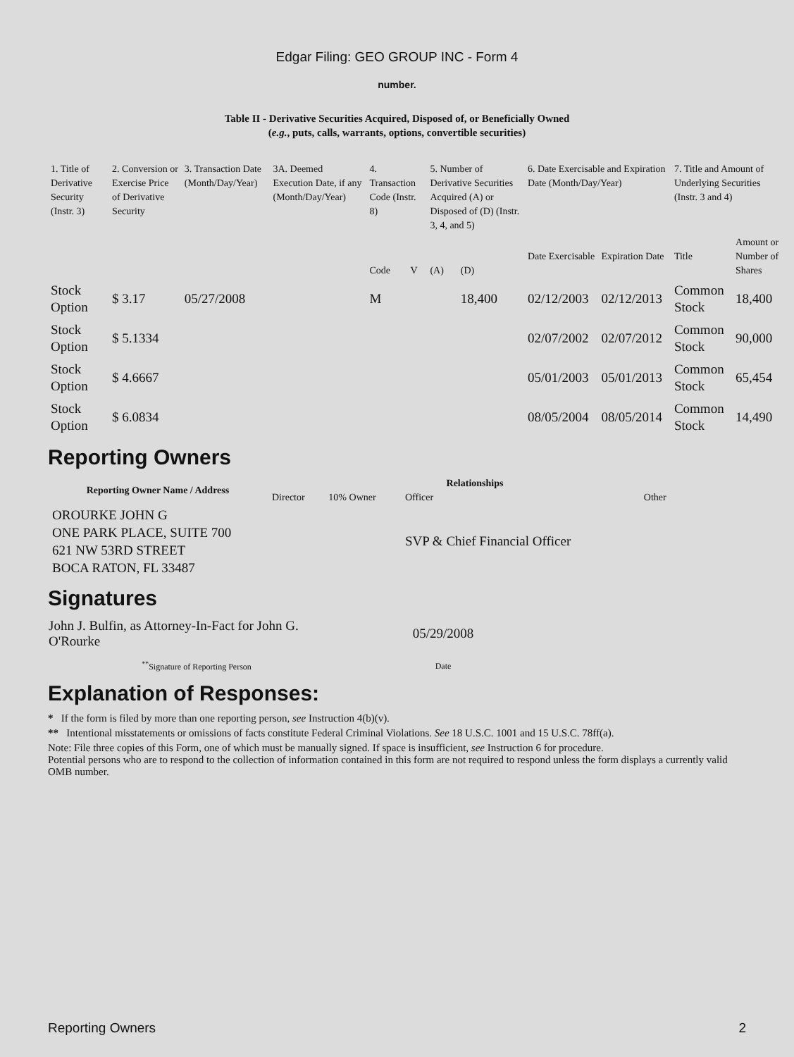Edgar Filing: GEO GROUP INC - Form 4
number.
Table II - Derivative Securities Acquired, Disposed of, or Beneficially Owned
(e.g., puts, calls, warrants, options, convertible securities)
| 1. Title of Derivative Security (Instr. 3) | 2. Conversion or Exercise Price of Derivative Security | 3. Transaction Date (Month/Day/Year) | 3A. Deemed Execution Date, if any (Month/Day/Year) | 4. Transaction Code (Instr. 8) | | 5. Number of Derivative Securities Acquired (A) or Disposed of (D) (Instr. 3, 4, and 5) | | 6. Date Exercisable and Expiration Date (Month/Day/Year) | | 7. Title and Amount of Underlying Securities (Instr. 3 and 4) | |
| --- | --- | --- | --- | --- | --- | --- | --- | --- | --- | --- | --- |
| | | | | Code | V | (A) | (D) | Date Exercisable | Expiration Date | Title | Amount or Number of Shares |
| Stock Option | $ 3.17 | 05/27/2008 | | M | | | 18,400 | 02/12/2003 | 02/12/2013 | Common Stock | 18,400 |
| Stock Option | $ 5.1334 | | | | | | | 02/07/2002 | 02/07/2012 | Common Stock | 90,000 |
| Stock Option | $ 4.6667 | | | | | | | 05/01/2003 | 05/01/2013 | Common Stock | 65,454 |
| Stock Option | $ 6.0834 | | | | | | | 08/05/2004 | 08/05/2014 | Common Stock | 14,490 |
Reporting Owners
| Reporting Owner Name / Address | Relationships | | | |
| --- | --- | --- | --- | --- |
| | Director | 10% Owner | Officer | Other |
| OROURKE JOHN G ONE PARK PLACE, SUITE 700 621 NW 53RD STREET BOCA RATON, FL 33487 | | | SVP & Chief Financial Officer | |
Signatures
| John J. Bulfin, as Attorney-In-Fact for John G. O'Rourke | 05/29/2008 |
| <sup>**</sup> Signature of Reporting Person | Date |
Explanation of Responses:
* If the form is filed by more than one reporting person, see Instruction 4(b)(v).
** Intentional misstatements or omissions of facts constitute Federal Criminal Violations. See 18 U.S.C. 1001 and 15 U.S.C. 78ff(a).
Note: File three copies of this Form, one of which must be manually signed. If space is insufficient, see Instruction 6 for procedure.
Potential persons who are to respond to the collection of information contained in this form are not required to respond unless the form displays a currently valid OMB number.
Reporting Owners 2